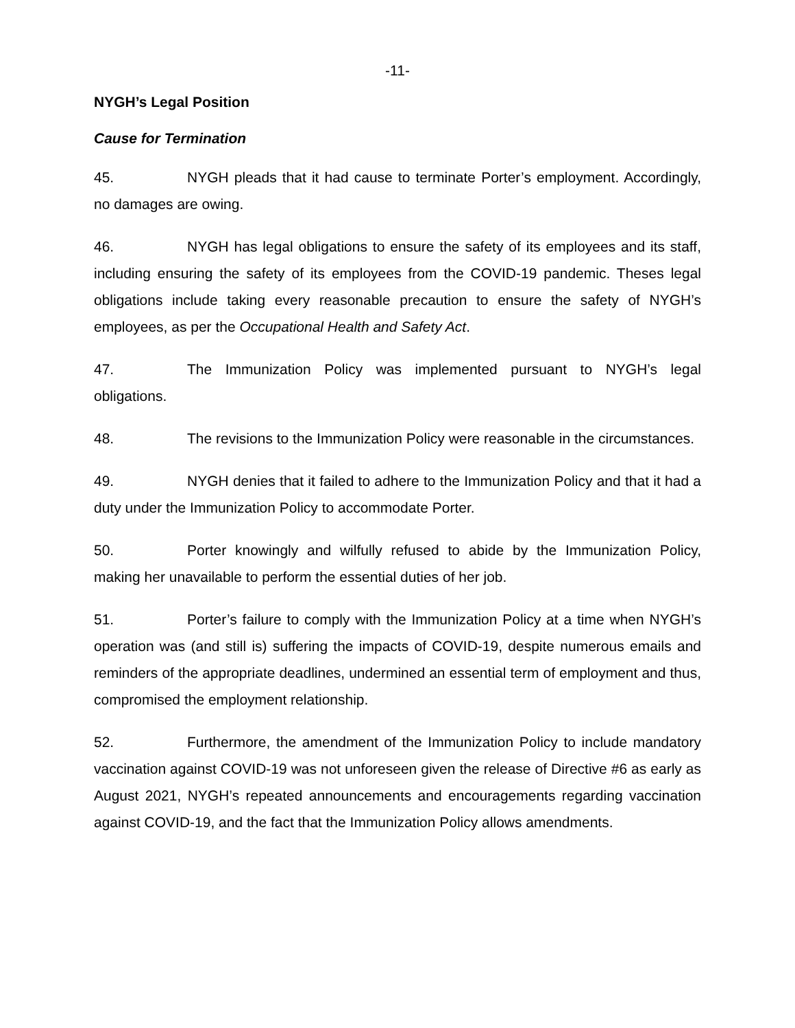-11-
NYGH’s Legal Position
Cause for Termination
45. NYGH pleads that it had cause to terminate Porter’s employment. Accordingly, no damages are owing.
46. NYGH has legal obligations to ensure the safety of its employees and its staff, including ensuring the safety of its employees from the COVID-19 pandemic. Theses legal obligations include taking every reasonable precaution to ensure the safety of NYGH’s employees, as per the Occupational Health and Safety Act.
47. The Immunization Policy was implemented pursuant to NYGH’s legal obligations.
48. The revisions to the Immunization Policy were reasonable in the circumstances.
49. NYGH denies that it failed to adhere to the Immunization Policy and that it had a duty under the Immunization Policy to accommodate Porter.
50. Porter knowingly and wilfully refused to abide by the Immunization Policy, making her unavailable to perform the essential duties of her job.
51. Porter’s failure to comply with the Immunization Policy at a time when NYGH’s operation was (and still is) suffering the impacts of COVID-19, despite numerous emails and reminders of the appropriate deadlines, undermined an essential term of employment and thus, compromised the employment relationship.
52. Furthermore, the amendment of the Immunization Policy to include mandatory vaccination against COVID-19 was not unforeseen given the release of Directive #6 as early as August 2021, NYGH’s repeated announcements and encouragements regarding vaccination against COVID-19, and the fact that the Immunization Policy allows amendments.